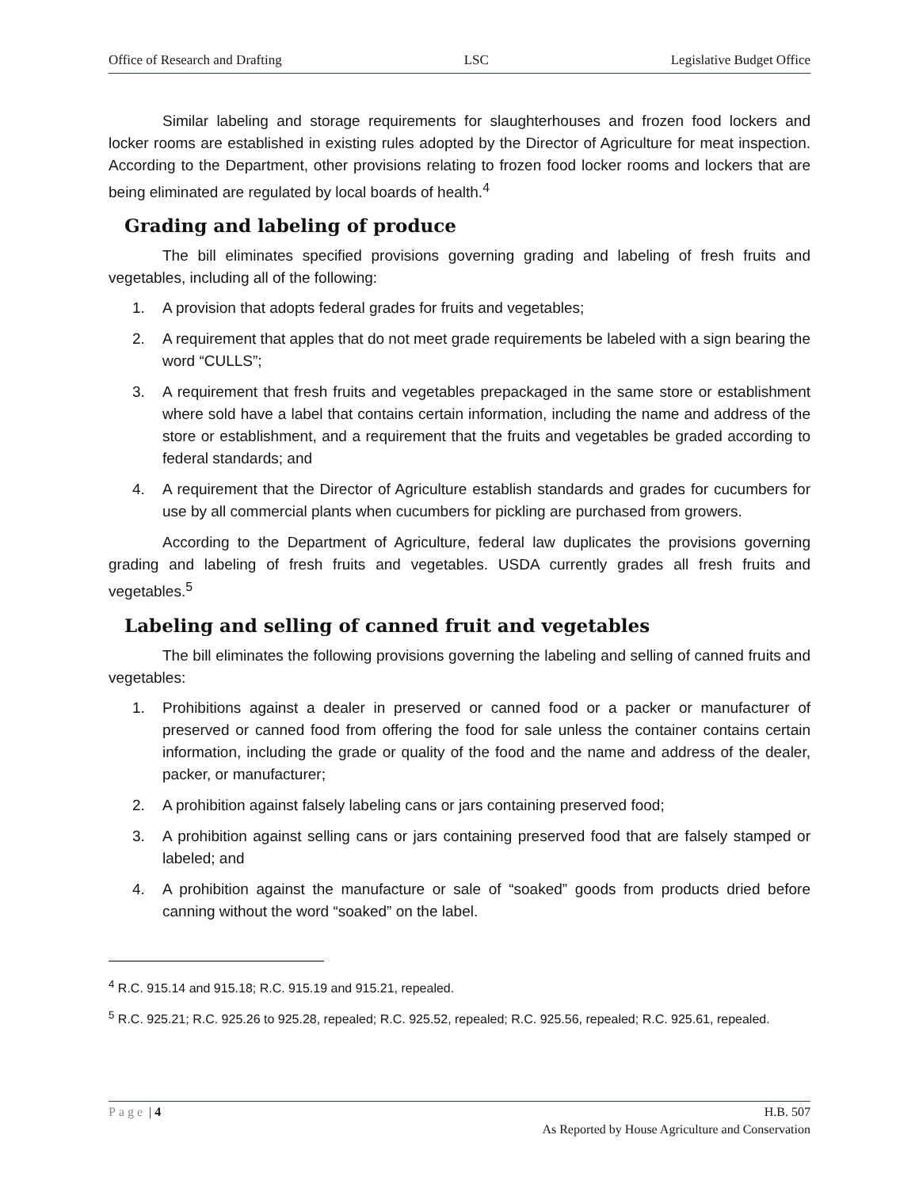Office of Research and Drafting LSC Legislative Budget Office
Similar labeling and storage requirements for slaughterhouses and frozen food lockers and locker rooms are established in existing rules adopted by the Director of Agriculture for meat inspection. According to the Department, other provisions relating to frozen food locker rooms and lockers that are being eliminated are regulated by local boards of health.<sup>4</sup>
Grading and labeling of produce
The bill eliminates specified provisions governing grading and labeling of fresh fruits and vegetables, including all of the following:
1. A provision that adopts federal grades for fruits and vegetables;
2. A requirement that apples that do not meet grade requirements be labeled with a sign bearing the word “CULLS”;
3. A requirement that fresh fruits and vegetables prepackaged in the same store or establishment where sold have a label that contains certain information, including the name and address of the store or establishment, and a requirement that the fruits and vegetables be graded according to federal standards; and
4. A requirement that the Director of Agriculture establish standards and grades for cucumbers for use by all commercial plants when cucumbers for pickling are purchased from growers.
According to the Department of Agriculture, federal law duplicates the provisions governing grading and labeling of fresh fruits and vegetables. USDA currently grades all fresh fruits and vegetables.<sup>5</sup>
Labeling and selling of canned fruit and vegetables
The bill eliminates the following provisions governing the labeling and selling of canned fruits and vegetables:
1. Prohibitions against a dealer in preserved or canned food or a packer or manufacturer of preserved or canned food from offering the food for sale unless the container contains certain information, including the grade or quality of the food and the name and address of the dealer, packer, or manufacturer;
2. A prohibition against falsely labeling cans or jars containing preserved food;
3. A prohibition against selling cans or jars containing preserved food that are falsely stamped or labeled; and
4. A prohibition against the manufacture or sale of “soaked” goods from products dried before canning without the word “soaked” on the label.
<sup>4</sup> R.C. 915.14 and 915.18; R.C. 915.19 and 915.21, repealed.
<sup>5</sup> R.C. 925.21; R.C. 925.26 to 925.28, repealed; R.C. 925.52, repealed; R.C. 925.56, repealed; R.C. 925.61, repealed.
Page | 4 H.B. 507
As Reported by House Agriculture and Conservation